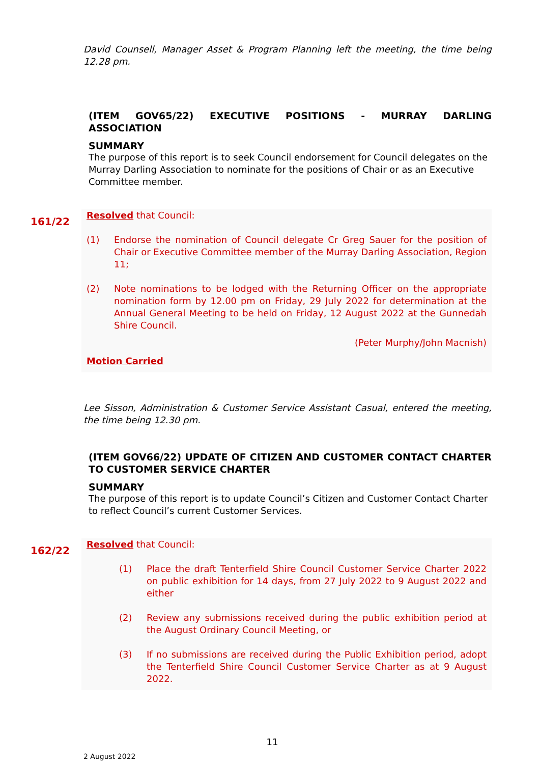David Counsell, Manager Asset & Program Planning left the meeting, the time being 12.28 pm.
(ITEM GOV65/22) EXECUTIVE POSITIONS - MURRAY DARLING ASSOCIATION
SUMMARY
The purpose of this report is to seek Council endorsement for Council delegates on the Murray Darling Association to nominate for the positions of Chair or as an Executive Committee member.
161/22
Resolved that Council:
(1) Endorse the nomination of Council delegate Cr Greg Sauer for the position of Chair or Executive Committee member of the Murray Darling Association, Region 11;
(2) Note nominations to be lodged with the Returning Officer on the appropriate nomination form by 12.00 pm on Friday, 29 July 2022 for determination at the Annual General Meeting to be held on Friday, 12 August 2022 at the Gunnedah Shire Council.
(Peter Murphy/John Macnish)
Motion Carried
Lee Sisson, Administration & Customer Service Assistant Casual, entered the meeting, the time being 12.30 pm.
(ITEM GOV66/22) UPDATE OF CITIZEN AND CUSTOMER CONTACT CHARTER TO CUSTOMER SERVICE CHARTER
SUMMARY
The purpose of this report is to update Council’s Citizen and Customer Contact Charter to reflect Council’s current Customer Services.
162/22
Resolved that Council:
(1) Place the draft Tenterfield Shire Council Customer Service Charter 2022 on public exhibition for 14 days, from 27 July 2022 to 9 August 2022 and either
(2) Review any submissions received during the public exhibition period at the August Ordinary Council Meeting, or
(3) If no submissions are received during the Public Exhibition period, adopt the Tenterfield Shire Council Customer Service Charter as at 9 August 2022.
11
2 August 2022